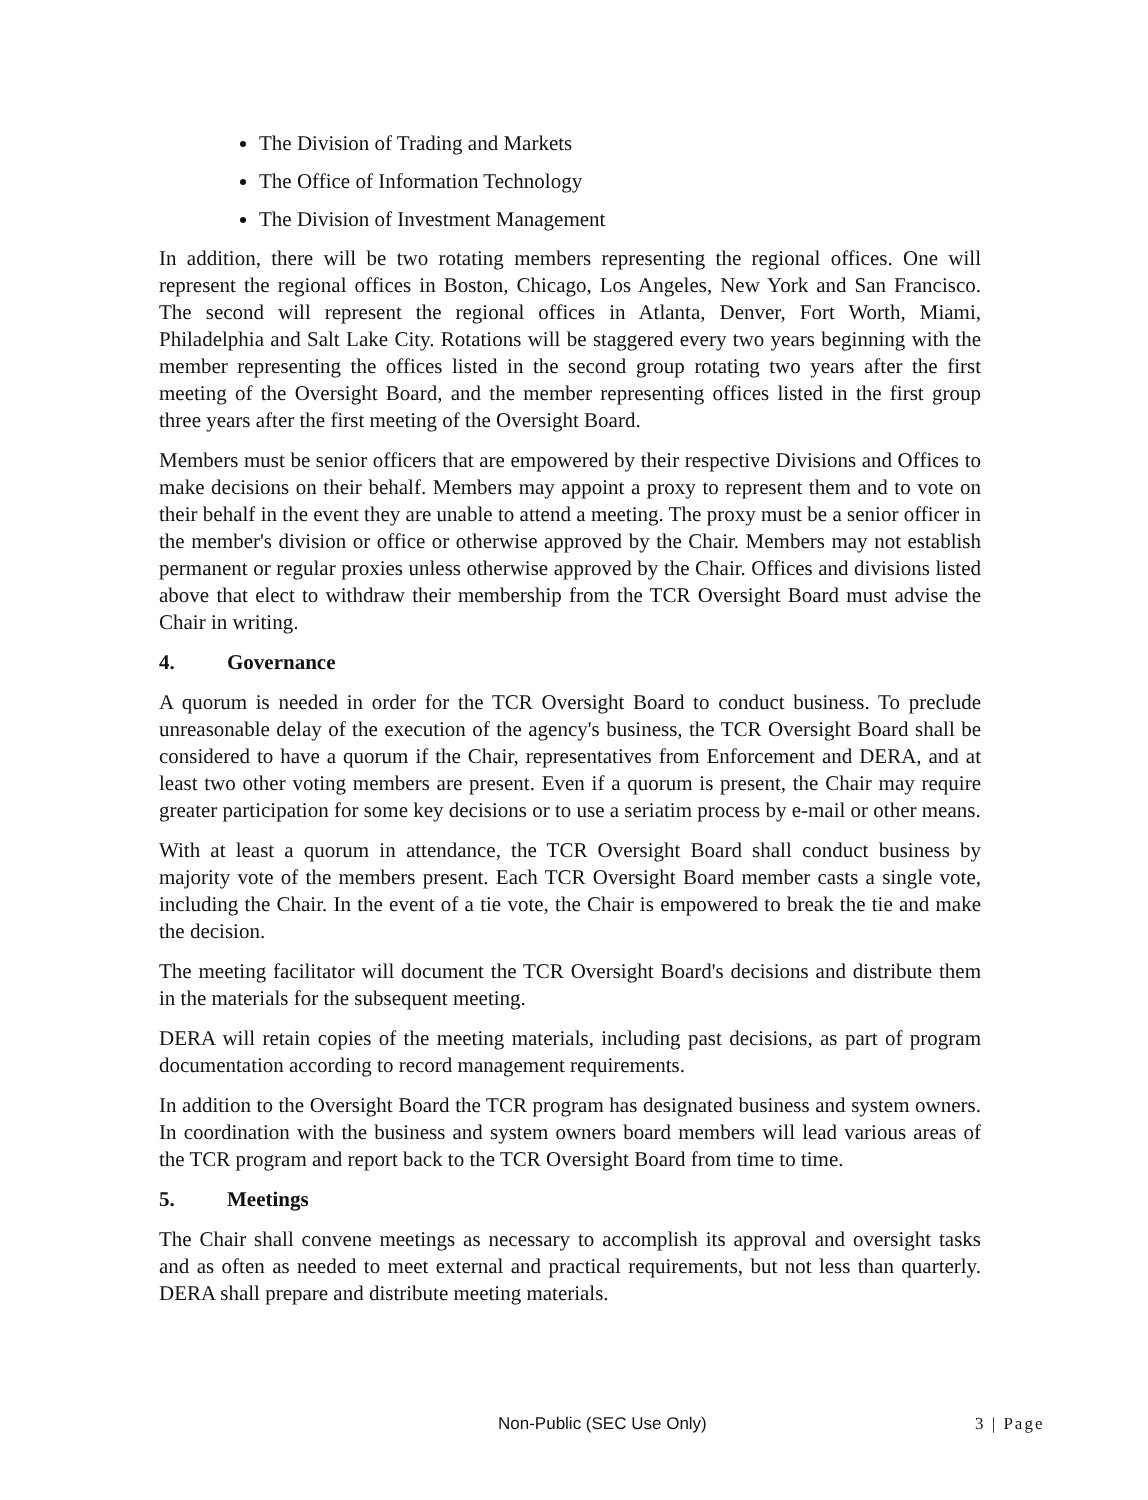The Division of Trading and Markets
The Office of Information Technology
The Division of Investment Management
In addition, there will be two rotating members representing the regional offices. One will represent the regional offices in Boston, Chicago, Los Angeles, New York and San Francisco. The second will represent the regional offices in Atlanta, Denver, Fort Worth, Miami, Philadelphia and Salt Lake City. Rotations will be staggered every two years beginning with the member representing the offices listed in the second group rotating two years after the first meeting of the Oversight Board, and the member representing offices listed in the first group three years after the first meeting of the Oversight Board.
Members must be senior officers that are empowered by their respective Divisions and Offices to make decisions on their behalf. Members may appoint a proxy to represent them and to vote on their behalf in the event they are unable to attend a meeting. The proxy must be a senior officer in the member's division or office or otherwise approved by the Chair. Members may not establish permanent or regular proxies unless otherwise approved by the Chair. Offices and divisions listed above that elect to withdraw their membership from the TCR Oversight Board must advise the Chair in writing.
4. Governance
A quorum is needed in order for the TCR Oversight Board to conduct business. To preclude unreasonable delay of the execution of the agency's business, the TCR Oversight Board shall be considered to have a quorum if the Chair, representatives from Enforcement and DERA, and at least two other voting members are present. Even if a quorum is present, the Chair may require greater participation for some key decisions or to use a seriatim process by e-mail or other means.
With at least a quorum in attendance, the TCR Oversight Board shall conduct business by majority vote of the members present. Each TCR Oversight Board member casts a single vote, including the Chair. In the event of a tie vote, the Chair is empowered to break the tie and make the decision.
The meeting facilitator will document the TCR Oversight Board's decisions and distribute them in the materials for the subsequent meeting.
DERA will retain copies of the meeting materials, including past decisions, as part of program documentation according to record management requirements.
In addition to the Oversight Board the TCR program has designated business and system owners. In coordination with the business and system owners board members will lead various areas of the TCR program and report back to the TCR Oversight Board from time to time.
5. Meetings
The Chair shall convene meetings as necessary to accomplish its approval and oversight tasks and as often as needed to meet external and practical requirements, but not less than quarterly. DERA shall prepare and distribute meeting materials.
Non-Public (SEC Use Only) 3 | Page